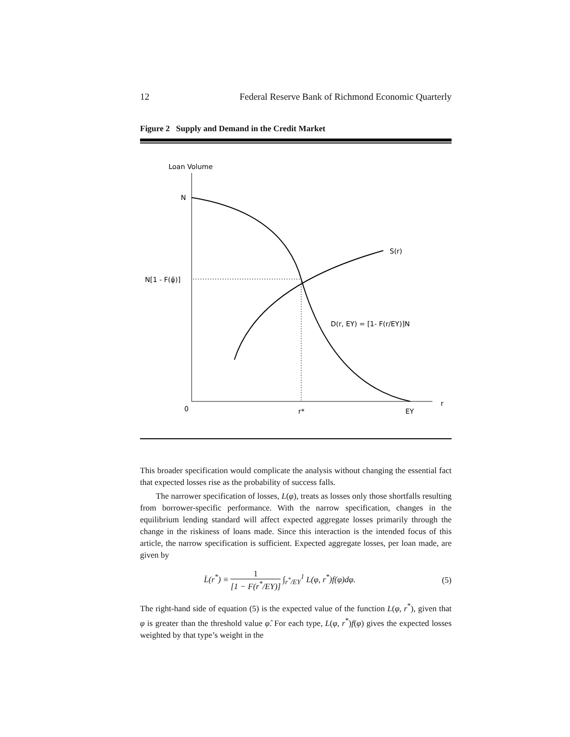12 Federal Reserve Bank of Richmond Economic Quarterly
Figure 2 Supply and Demand in the Credit Market
Loan Volume
N
N[1 - F(φ̂)]
S(r)
D(r, EY) = [1- F(r/EY)]N
0
r*
EY
r
This broader specification would complicate the analysis without changing the essential fact that expected losses rise as the probability of success falls.
The narrower specification of losses, L(φ), treats as losses only those shortfalls resulting from borrower-specific performance. With the narrow specification, changes in the equilibrium lending standard will affect expected aggregate losses primarily through the change in the riskiness of loans made. Since this interaction is the intended focus of this article, the narrow specification is sufficient. Expected aggregate losses, per loan made, are given by
L̄(r<sup>*</sup>) ≡ 1 [1 − F(r<sup>*</sup>/EY)] ∫<sub>r<sup>*</sup>/EY</sub><sup>1</sup> L(φ, r<sup>*</sup>)f(φ)dφ. (5)
The right-hand side of equation (5) is the expected value of the function L(φ, r<sup>*</sup>), given that φ is greater than the threshold value φ̂. For each type, L(φ, r<sup>*</sup>)f(φ) gives the expected losses weighted by that type’s weight in the